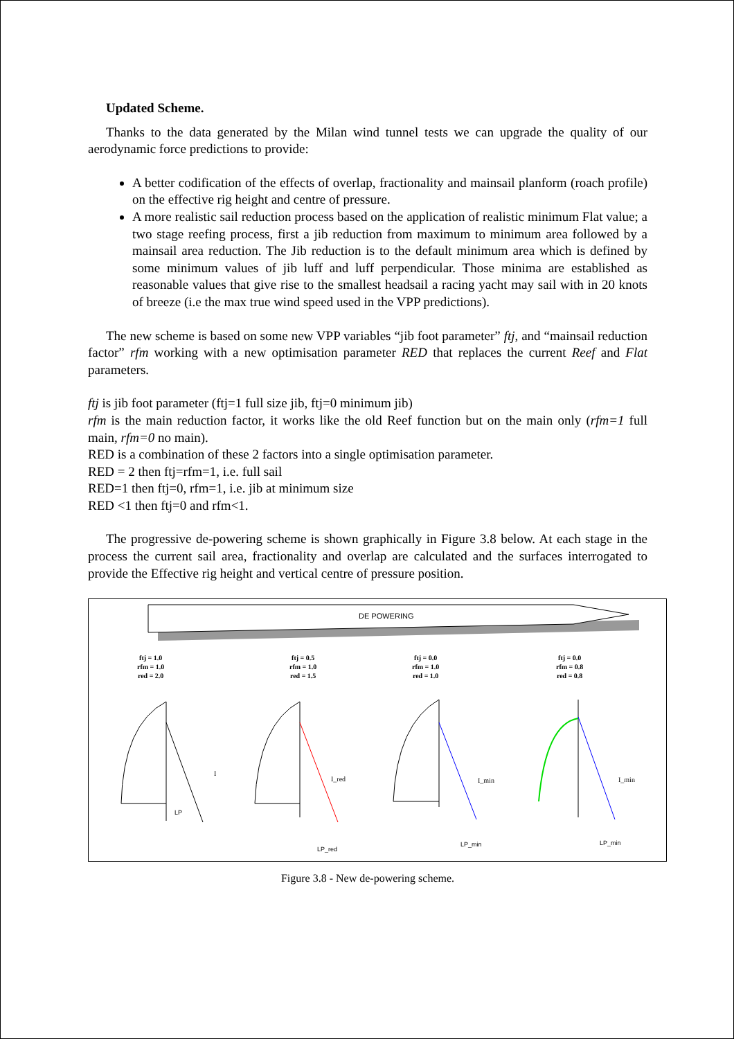Updated Scheme.
Thanks to the data generated by the Milan wind tunnel tests we can upgrade the quality of our aerodynamic force predictions to provide:
A better codification of the effects of overlap, fractionality and mainsail planform (roach profile) on the effective rig height and centre of pressure.
A more realistic sail reduction process based on the application of realistic minimum Flat value; a two stage reefing process, first a jib reduction from maximum to minimum area followed by a mainsail area reduction. The Jib reduction is to the default minimum area which is defined by some minimum values of jib luff and luff perpendicular. Those minima are established as reasonable values that give rise to the smallest headsail a racing yacht may sail with in 20 knots of breeze (i.e the max true wind speed used in the VPP predictions).
The new scheme is based on some new VPP variables “jib foot parameter” ftj, and “mainsail reduction factor” rfm working with a new optimisation parameter RED that replaces the current Reef and Flat parameters.
ftj is jib foot parameter (ftj=1 full size jib, ftj=0 minimum jib)
rfm is the main reduction factor, it works like the old Reef function but on the main only (rfm=1 full main, rfm=0 no main).
RED is a combination of these 2 factors into a single optimisation parameter.
RED = 2 then ftj=rfm=1, i.e. full sail
RED=1 then ftj=0, rfm=1, i.e. jib at minimum size
RED <1 then ftj=0 and rfm<1.
The progressive de-powering scheme is shown graphically in Figure 3.8 below. At each stage in the process the current sail area, fractionality and overlap are calculated and the surfaces interrogated to provide the Effective rig height and vertical centre of pressure position.
DE POWERING
ftj = 1.0
rfm = 1.0
red = 2.0
ftj = 0.5
rfm = 1.0
red = 1.5
ftj = 0.0
rfm = 1.0
red = 1.0
ftj = 0.0
rfm = 0.8
red = 0.8
I
LP
I_red
LP_red
I_min
LP_min
I_min
LP_min
Figure 3.8 - New de-powering scheme.